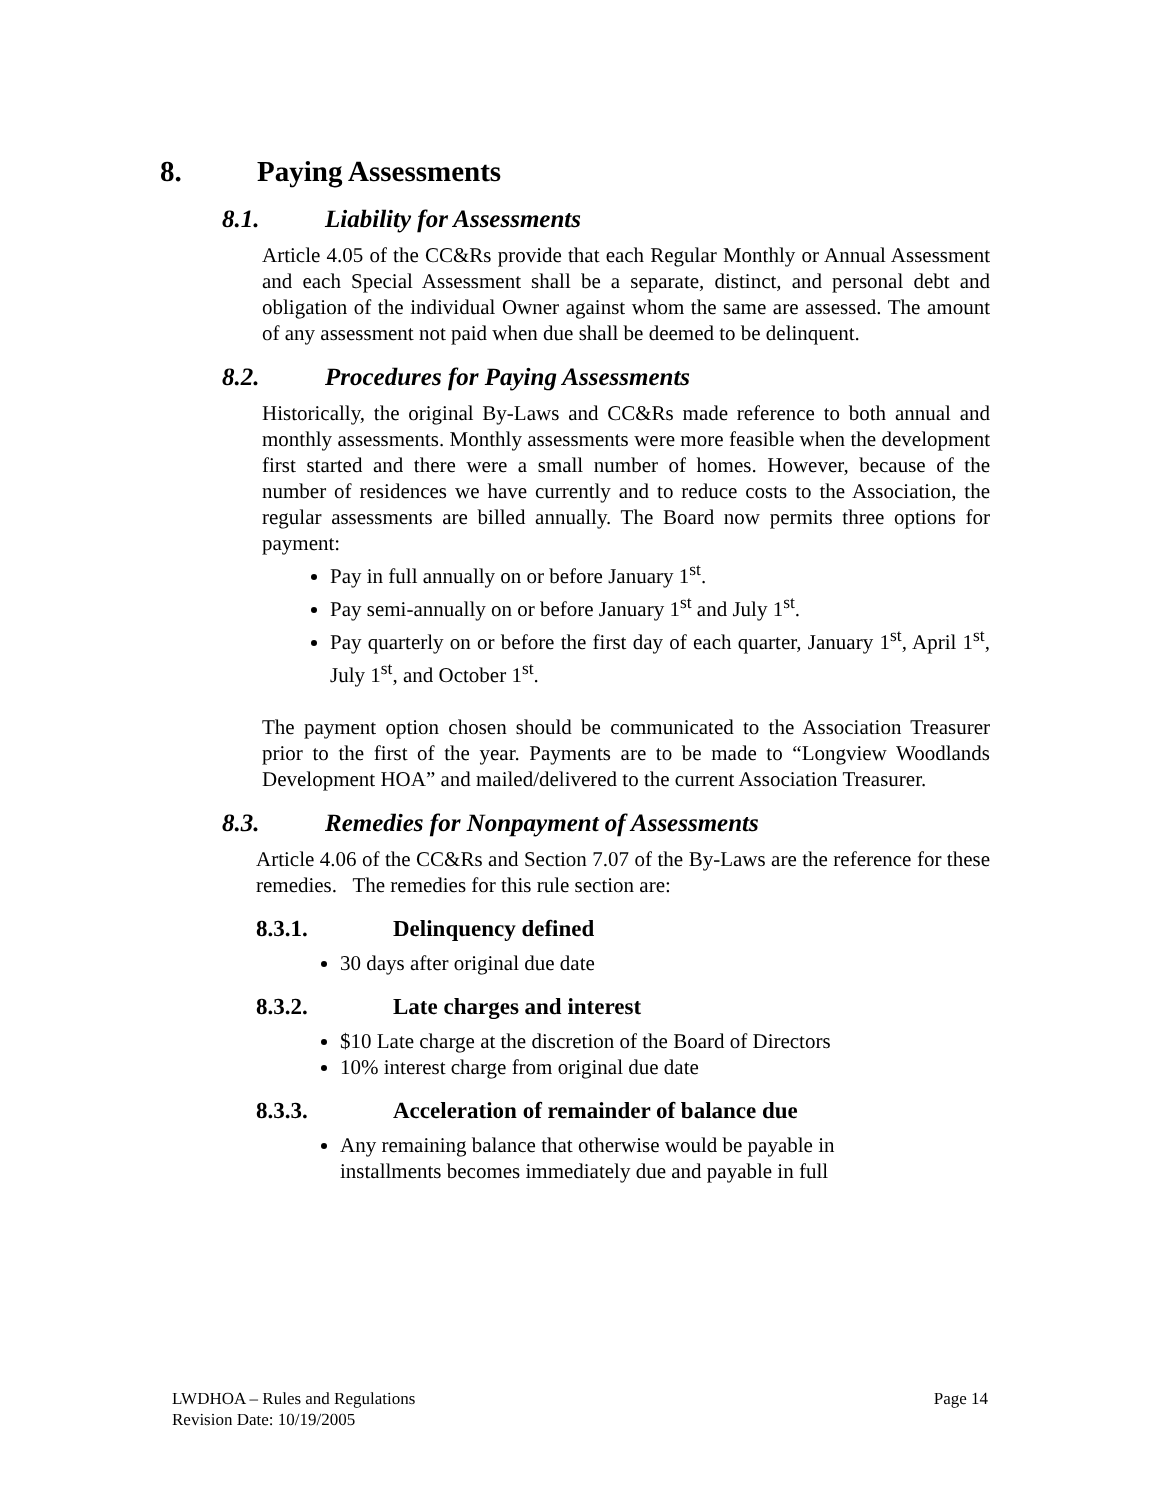8. Paying Assessments
8.1. Liability for Assessments
Article 4.05 of the CC&Rs provide that each Regular Monthly or Annual Assessment and each Special Assessment shall be a separate, distinct, and personal debt and obligation of the individual Owner against whom the same are assessed. The amount of any assessment not paid when due shall be deemed to be delinquent.
8.2. Procedures for Paying Assessments
Historically, the original By-Laws and CC&Rs made reference to both annual and monthly assessments. Monthly assessments were more feasible when the development first started and there were a small number of homes. However, because of the number of residences we have currently and to reduce costs to the Association, the regular assessments are billed annually. The Board now permits three options for payment:
Pay in full annually on or before January 1<sup>st</sup>.
Pay semi-annually on or before January 1<sup>st</sup> and July 1<sup>st</sup>.
Pay quarterly on or before the first day of each quarter, January 1<sup>st</sup>, April 1<sup>st</sup>, July 1<sup>st</sup>, and October 1<sup>st</sup>.
The payment option chosen should be communicated to the Association Treasurer prior to the first of the year. Payments are to be made to “Longview Woodlands Development HOA” and mailed/delivered to the current Association Treasurer.
8.3. Remedies for Nonpayment of Assessments
Article 4.06 of the CC&Rs and Section 7.07 of the By-Laws are the reference for these remedies. The remedies for this rule section are:
8.3.1. Delinquency defined
30 days after original due date
8.3.2. Late charges and interest
$10 Late charge at the discretion of the Board of Directors
10% interest charge from original due date
8.3.3. Acceleration of remainder of balance due
Any remaining balance that otherwise would be payable in
installments becomes immediately due and payable in full
Page 14 LWDHOA – Rules and Regulations
Revision Date: 10/19/2005